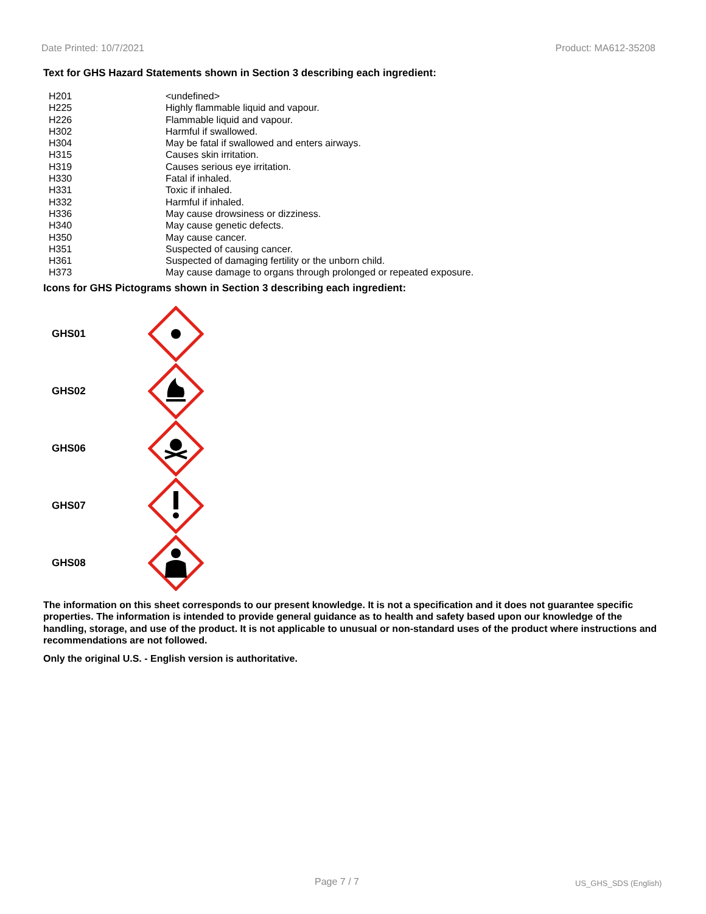Date Printed: 10/7/2021 Product: MA612-35208
Text for GHS Hazard Statements shown in Section 3 describing each ingredient:
| H201 | <undefined> |
| H225 | Highly flammable liquid and vapour. |
| H226 | Flammable liquid and vapour. |
| H302 | Harmful if swallowed. |
| H304 | May be fatal if swallowed and enters airways. |
| H315 | Causes skin irritation. |
| H319 | Causes serious eye irritation. |
| H330 | Fatal if inhaled. |
| H331 | Toxic if inhaled. |
| H332 | Harmful if inhaled. |
| H336 | May cause drowsiness or dizziness. |
| H340 | May cause genetic defects. |
| H350 | May cause cancer. |
| H351 | Suspected of causing cancer. |
| H361 | Suspected of damaging fertility or the unborn child. |
| H373 | May cause damage to organs through prolonged or repeated exposure. |
Icons for GHS Pictograms shown in Section 3 describing each ingredient:
GHS01
GHS02
GHS06
GHS07
GHS08
The information on this sheet corresponds to our present knowledge. It is not a specification and it does not guarantee specific properties. The information is intended to provide general guidance as to health and safety based upon our knowledge of the handling, storage, and use of the product. It is not applicable to unusual or non-standard uses of the product where instructions and recommendations are not followed.
Only the original U.S. - English version is authoritative.
Page 7 / 7 US_GHS_SDS (English)